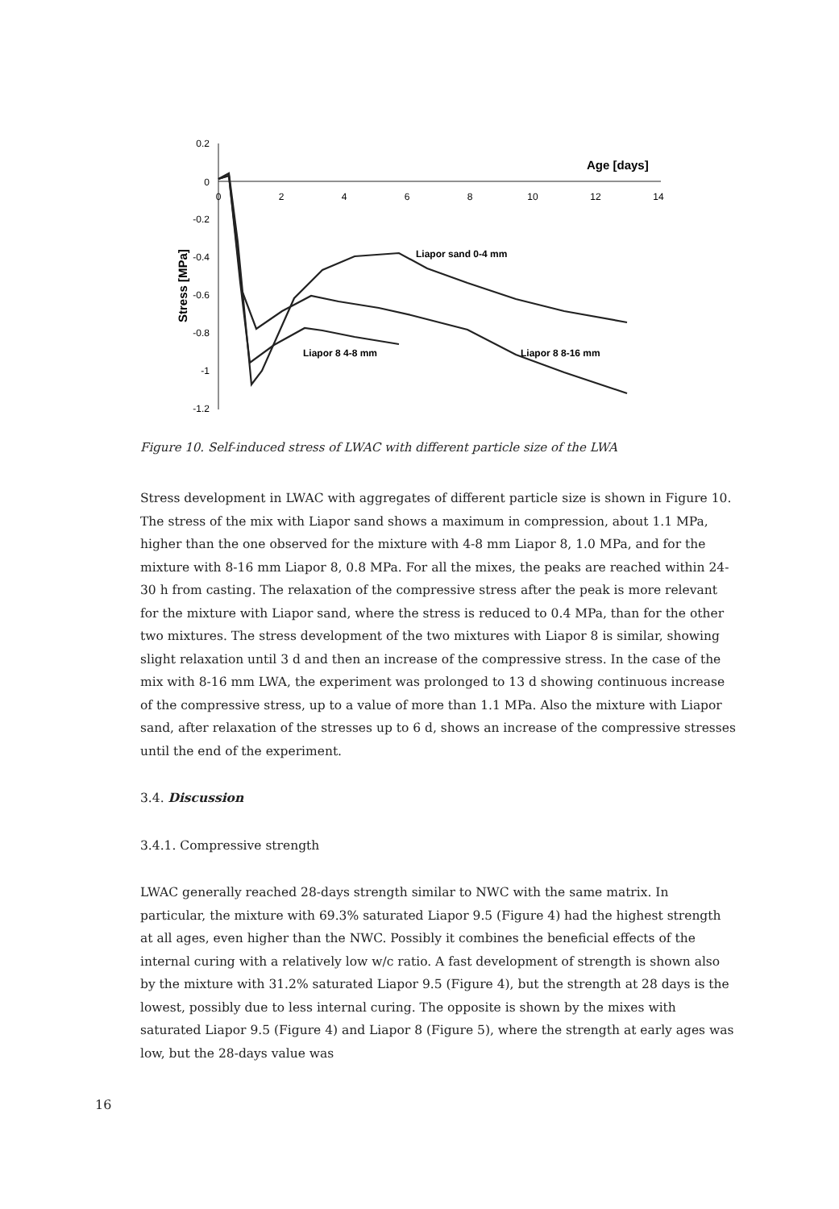0.2
0
-0.2
-0.4
-0.6
-0.8
-1
-1.2
0
2
4
6
8
10
12
14
Age [days]
Stress [MPa]
Liapor sand 0-4 mm
Liapor 8 4-8 mm
Liapor 8 8-16 mm
Figure 10. Self-induced stress of LWAC with different particle size of the LWA
Stress development in LWAC with aggregates of different particle size is shown in Figure 10. The stress of the mix with Liapor sand shows a maximum in compression, about 1.1 MPa, higher than the one observed for the mixture with 4-8 mm Liapor 8, 1.0 MPa, and for the mixture with 8-16 mm Liapor 8, 0.8 MPa. For all the mixes, the peaks are reached within 24-30 h from casting. The relaxation of the compressive stress after the peak is more relevant for the mixture with Liapor sand, where the stress is reduced to 0.4 MPa, than for the other two mixtures. The stress development of the two mixtures with Liapor 8 is similar, showing slight relaxation until 3 d and then an increase of the compressive stress. In the case of the mix with 8-16 mm LWA, the experiment was prolonged to 13 d showing continuous increase of the compressive stress, up to a value of more than 1.1 MPa. Also the mixture with Liapor sand, after relaxation of the stresses up to 6 d, shows an increase of the compressive stresses until the end of the experiment.
3.4. Discussion
3.4.1. Compressive strength
LWAC generally reached 28-days strength similar to NWC with the same matrix. In particular, the mixture with 69.3% saturated Liapor 9.5 (Figure 4) had the highest strength at all ages, even higher than the NWC. Possibly it combines the beneficial effects of the internal curing with a relatively low w/c ratio. A fast development of strength is shown also by the mixture with 31.2% saturated Liapor 9.5 (Figure 4), but the strength at 28 days is the lowest, possibly due to less internal curing. The opposite is shown by the mixes with saturated Liapor 9.5 (Figure 4) and Liapor 8 (Figure 5), where the strength at early ages was low, but the 28-days value was
16